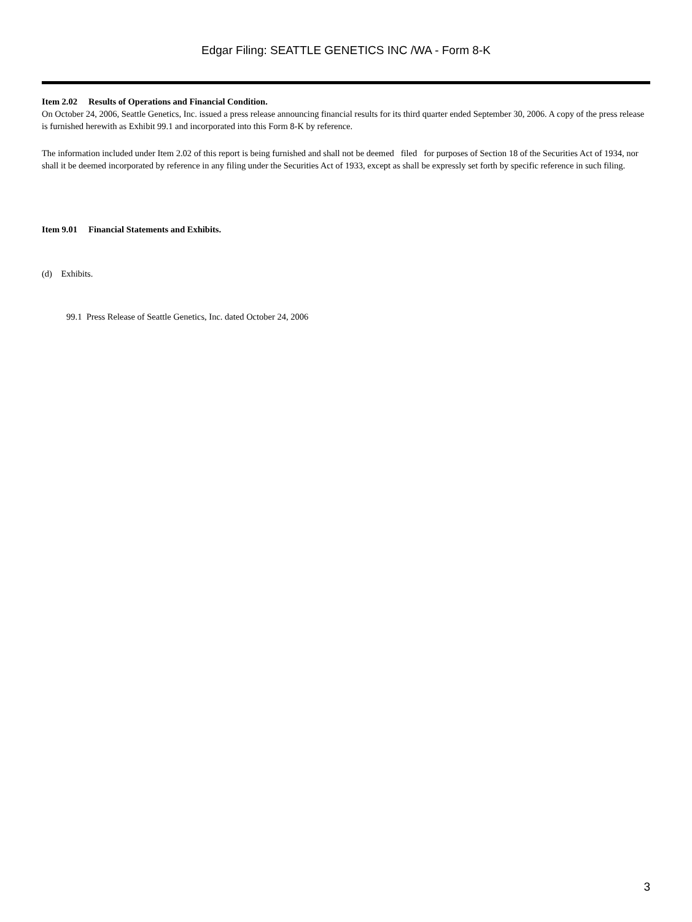Edgar Filing: SEATTLE GENETICS INC /WA - Form 8-K
Item 2.02 Results of Operations and Financial Condition.
On October 24, 2006, Seattle Genetics, Inc. issued a press release announcing financial results for its third quarter ended September 30, 2006. A copy of the press release is furnished herewith as Exhibit 99.1 and incorporated into this Form 8-K by reference.
The information included under Item 2.02 of this report is being furnished and shall not be deemed filed for purposes of Section 18 of the Securities Act of 1934, nor shall it be deemed incorporated by reference in any filing under the Securities Act of 1933, except as shall be expressly set forth by specific reference in such filing.
Item 9.01 Financial Statements and Exhibits.
(d) Exhibits.
99.1 Press Release of Seattle Genetics, Inc. dated October 24, 2006
3